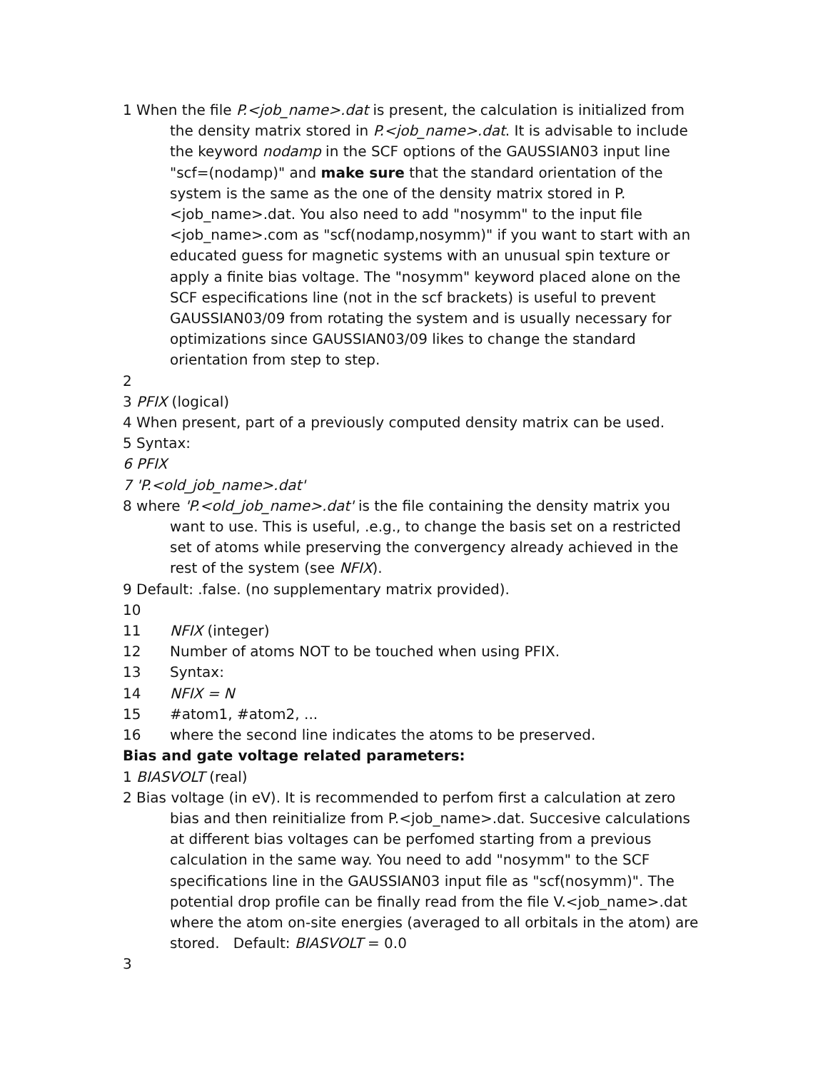1 When the file P.<job_name>.dat is present, the calculation is initialized from the density matrix stored in P.<job_name>.dat. It is advisable to include the keyword nodamp in the SCF options of the GAUSSIAN03 input line "scf=(nodamp)" and make sure that the standard orientation of the system is the same as the one of the density matrix stored in P.<job_name>.dat. You also need to add "nosymm" to the input file <job_name>.com as "scf(nodamp,nosymm)" if you want to start with an educated guess for magnetic systems with an unusual spin texture or apply a finite bias voltage. The "nosymm" keyword placed alone on the SCF especifications line (not in the scf brackets) is useful to prevent GAUSSIAN03/09 from rotating the system and is usually necessary for optimizations since GAUSSIAN03/09 likes to change the standard orientation from step to step.
2
3 PFIX (logical)
4 When present, part of a previously computed density matrix can be used.
5 Syntax:
6 PFIX
7 'P.<old_job_name>.dat'
8 where 'P.<old_job_name>.dat' is the file containing the density matrix you want to use. This is useful, .e.g., to change the basis set on a restricted set of atoms while preserving the convergency already achieved in the rest of the system (see NFIX).
9 Default: .false. (no supplementary matrix provided).
10
11 NFIX (integer)
12 Number of atoms NOT to be touched when using PFIX.
13 Syntax:
14 NFIX = N
15 #atom1, #atom2, ...
16 where the second line indicates the atoms to be preserved.
Bias and gate voltage related parameters:
1 BIASVOLT (real)
2 Bias voltage (in eV). It is recommended to perfom first a calculation at zero bias and then reinitialize from P.<job_name>.dat. Succesive calculations at different bias voltages can be perfomed starting from a previous calculation in the same way. You need to add "nosymm" to the SCF specifications line in the GAUSSIAN03 input file as "scf(nosymm)". The potential drop profile can be finally read from the file V.<job_name>.dat where the atom on-site energies (averaged to all orbitals in the atom) are stored. Default: BIASVOLT = 0.0
3